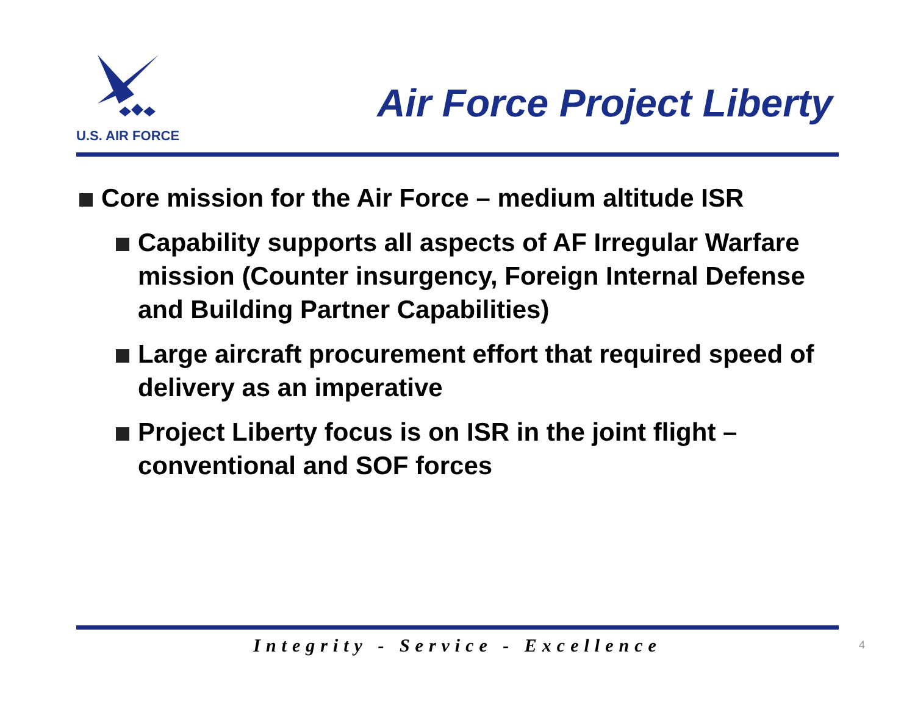U.S. AIR FORCE
Air Force Project Liberty
Core mission for the Air Force – medium altitude ISR
Capability supports all aspects of AF Irregular Warfare mission (Counter insurgency, Foreign Internal Defense and Building Partner Capabilities)
Large aircraft procurement effort that required speed of delivery as an imperative
Project Liberty focus is on ISR in the joint flight – conventional and SOF forces
Integrity - Service - Excellence 4